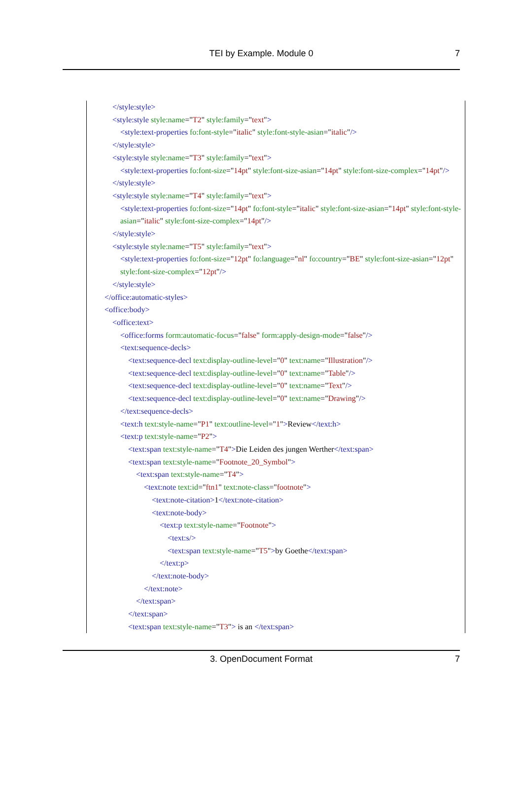TEI by Example. Module 0 7
</style:style>
<style:style style:name="T2" style:family="text">
<style:text-properties fo:font-style="italic" style:font-style-asian="italic"/>
</style:style>
<style:style style:name="T3" style:family="text">
<style:text-properties fo:font-size="14pt" style:font-size-asian="14pt" style:font-size-complex="14pt"/>
</style:style>
<style:style style:name="T4" style:family="text">
<style:text-properties fo:font-size="14pt" fo:font-style="italic" style:font-size-asian="14pt" style:font-style-asian="italic" style:font-size-complex="14pt"/>
</style:style>
<style:style style:name="T5" style:family="text">
<style:text-properties fo:font-size="12pt" fo:language="nl" fo:country="BE" style:font-size-asian="12pt" style:font-size-complex="12pt"/>
</style:style>
</office:automatic-styles>
<office:body>
<office:text>
<office:forms form:automatic-focus="false" form:apply-design-mode="false"/>
<text:sequence-decls>
<text:sequence-decl text:display-outline-level="0" text:name="Illustration"/>
<text:sequence-decl text:display-outline-level="0" text:name="Table"/>
<text:sequence-decl text:display-outline-level="0" text:name="Text"/>
<text:sequence-decl text:display-outline-level="0" text:name="Drawing"/>
</text:sequence-decls>
<text:h text:style-name="P1" text:outline-level="1">Review</text:h>
<text:p text:style-name="P2">
<text:span text:style-name="T4">Die Leiden des jungen Werther</text:span>
<text:span text:style-name="Footnote_20_Symbol">
<text:span text:style-name="T4">
<text:note text:id="ftn1" text:note-class="footnote">
<text:note-citation>1</text:note-citation>
<text:note-body>
<text:p text:style-name="Footnote">
<text:s/>
<text:span text:style-name="T5">by Goethe</text:span>
</text:p>
</text:note-body>
</text:note>
</text:span>
</text:span>
<text:span text:style-name="T3"> is an </text:span>
3. OpenDocument Format 7